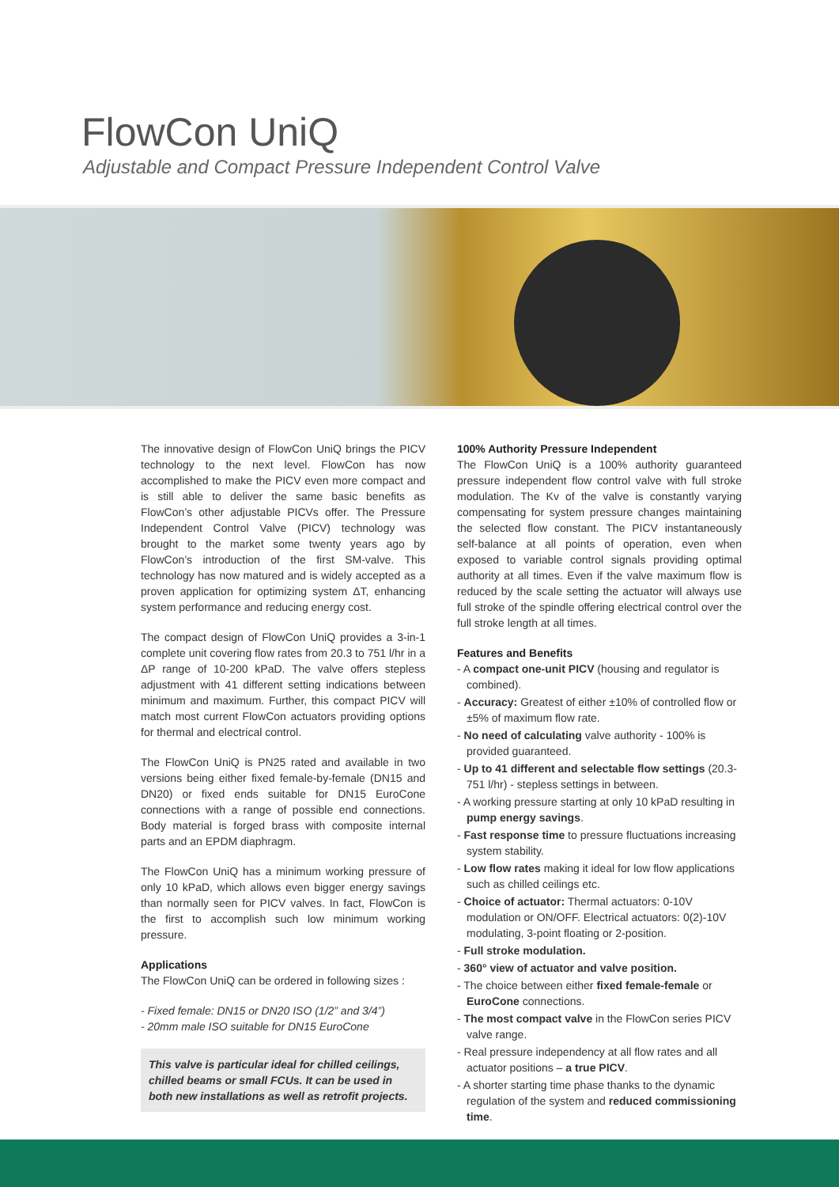FlowCon UniQ
Adjustable and Compact Pressure Independent Control Valve
The innovative design of FlowCon UniQ brings the PICV technology to the next level. FlowCon has now accomplished to make the PICV even more compact and is still able to deliver the same basic benefits as FlowCon’s other adjustable PICVs offer. The Pressure Independent Control Valve (PICV) technology was brought to the market some twenty years ago by FlowCon’s introduction of the first SM-valve. This technology has now matured and is widely accepted as a proven application for optimizing system ΔT, enhancing system performance and reducing energy cost.
The compact design of FlowCon UniQ provides a 3-in-1 complete unit covering flow rates from 20.3 to 751 l/hr in a ΔP range of 10-200 kPaD. The valve offers stepless adjustment with 41 different setting indications between minimum and maximum. Further, this compact PICV will match most current FlowCon actuators providing options for thermal and electrical control.
The FlowCon UniQ is PN25 rated and available in two versions being either fixed female-by-female (DN15 and DN20) or fixed ends suitable for DN15 EuroCone connections with a range of possible end connections. Body material is forged brass with composite internal parts and an EPDM diaphragm.
The FlowCon UniQ has a minimum working pressure of only 10 kPaD, which allows even bigger energy savings than normally seen for PICV valves. In fact, FlowCon is the first to accomplish such low minimum working pressure.
Applications
The FlowCon UniQ can be ordered in following sizes :
- Fixed female: DN15 or DN20 ISO (1/2” and 3/4”)
- 20mm male ISO suitable for DN15 EuroCone
This valve is particular ideal for chilled ceilings, chilled beams or small FCUs. It can be used in both new installations as well as retrofit projects.
100% Authority Pressure Independent
The FlowCon UniQ is a 100% authority guaranteed pressure independent flow control valve with full stroke modulation. The Kv of the valve is constantly varying compensating for system pressure changes maintaining the selected flow constant. The PICV instantaneously self-balance at all points of operation, even when exposed to variable control signals providing optimal authority at all times. Even if the valve maximum flow is reduced by the scale setting the actuator will always use full stroke of the spindle offering electrical control over the full stroke length at all times.
Features and Benefits
- A compact one-unit PICV (housing and regulator is combined).
- Accuracy: Greatest of either ±10% of controlled flow or ±5% of maximum flow rate.
- No need of calculating valve authority - 100% is provided guaranteed.
- Up to 41 different and selectable flow settings (20.3-751 l/hr) - stepless settings in between.
- A working pressure starting at only 10 kPaD resulting in pump energy savings.
- Fast response time to pressure fluctuations increasing system stability.
- Low flow rates making it ideal for low flow applications such as chilled ceilings etc.
- Choice of actuator: Thermal actuators: 0-10V modulation or ON/OFF. Electrical actuators: 0(2)-10V modulating, 3-point floating or 2-position.
- Full stroke modulation.
- 360° view of actuator and valve position.
- The choice between either fixed female-female or EuroCone connections.
- The most compact valve in the FlowCon series PICV valve range.
- Real pressure independency at all flow rates and all actuator positions – a true PICV.
- A shorter starting time phase thanks to the dynamic regulation of the system and reduced commissioning time.